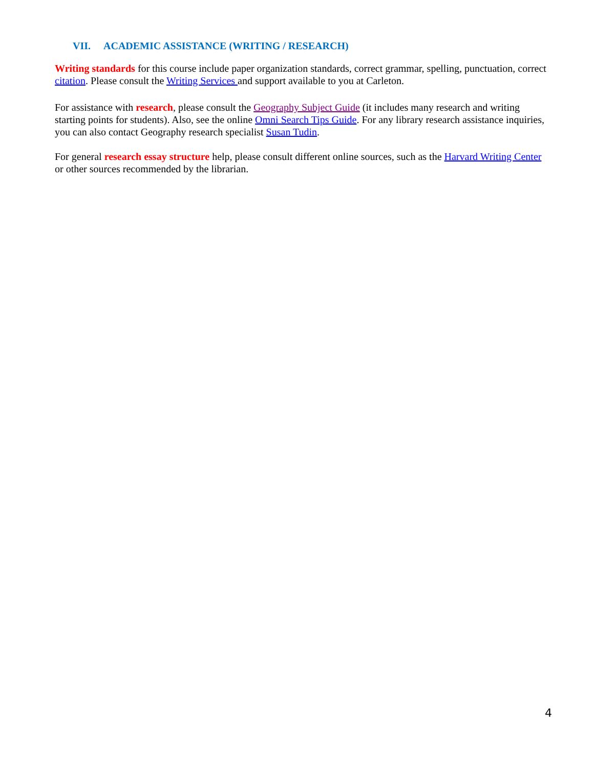VII. ACADEMIC ASSISTANCE (WRITING / RESEARCH)
Writing standards for this course include paper organization standards, correct grammar, spelling, punctuation, correct citation. Please consult the Writing Services and support available to you at Carleton.
For assistance with research, please consult the Geography Subject Guide (it includes many research and writing starting points for students). Also, see the online Omni Search Tips Guide. For any library research assistance inquiries, you can also contact Geography research specialist Susan Tudin.
For general research essay structure help, please consult different online sources, such as the Harvard Writing Center or other sources recommended by the librarian.
4